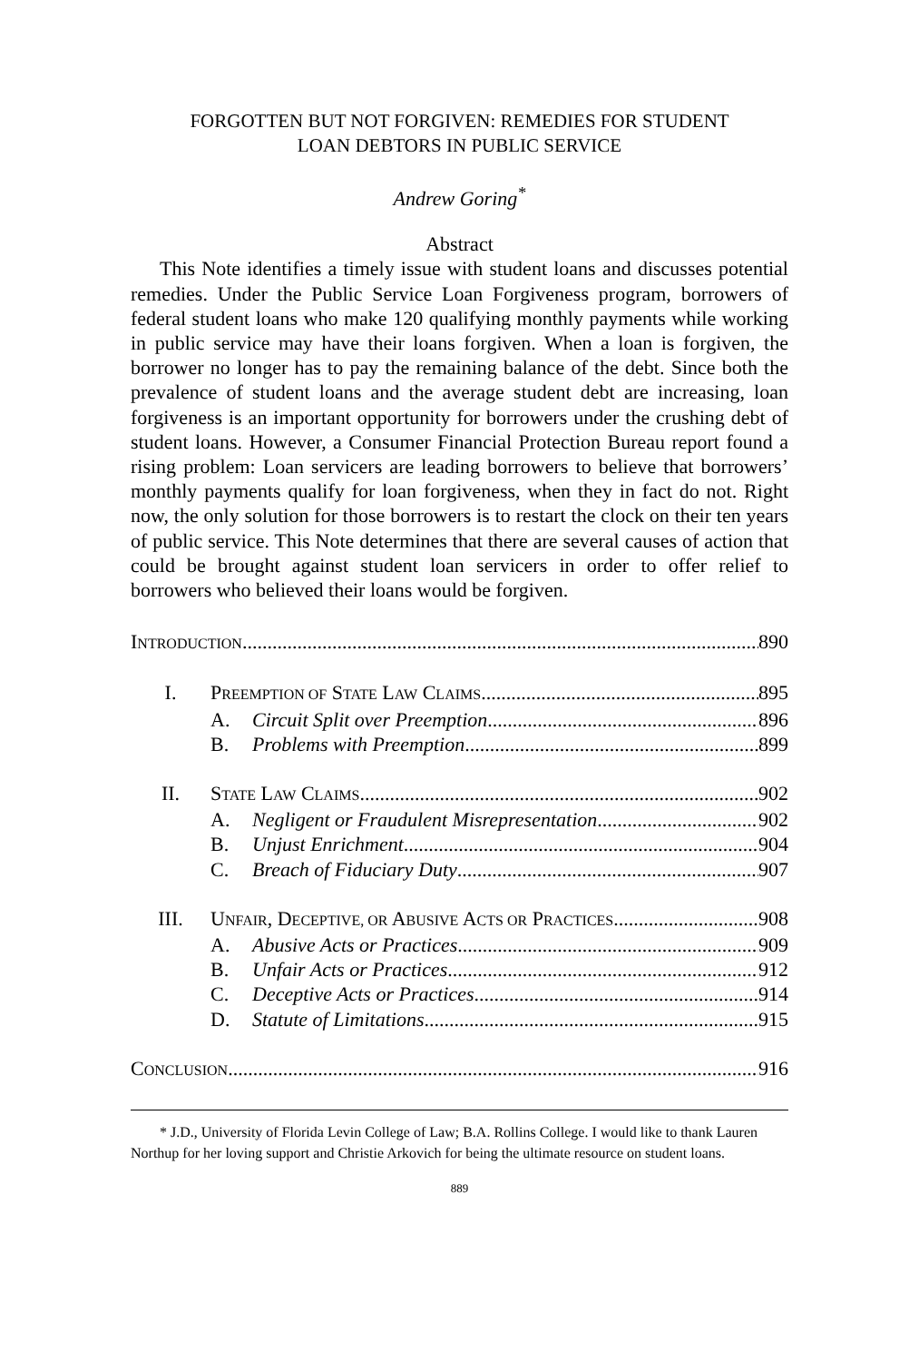FORGOTTEN BUT NOT FORGIVEN: REMEDIES FOR STUDENT
LOAN DEBTORS IN PUBLIC SERVICE
Andrew Goring<sup>*</sup>
Abstract
This Note identifies a timely issue with student loans and discusses potential remedies. Under the Public Service Loan Forgiveness program, borrowers of federal student loans who make 120 qualifying monthly payments while working in public service may have their loans forgiven. When a loan is forgiven, the borrower no longer has to pay the remaining balance of the debt. Since both the prevalence of student loans and the average student debt are increasing, loan forgiveness is an important opportunity for borrowers under the crushing debt of student loans. However, a Consumer Financial Protection Bureau report found a rising problem: Loan servicers are leading borrowers to believe that borrowers’ monthly payments qualify for loan forgiveness, when they in fact do not. Right now, the only solution for those borrowers is to restart the clock on their ten years of public service. This Note determines that there are several causes of action that could be brought against student loan servicers in order to offer relief to borrowers who believed their loans would be forgiven.
INTRODUCTION 890
I. PREEMPTION OF STATE LAW CLAIMS 895
A. Circuit Split over Preemption 896
B. Problems with Preemption 899
II. STATE LAW CLAIMS 902
A. Negligent or Fraudulent Misrepresentation 902
B. Unjust Enrichment 904
C. Breach of Fiduciary Duty 907
III. UNFAIR, DECEPTIVE, OR ABUSIVE ACTS OR PRACTICES 908
A. Abusive Acts or Practices 909
B. Unfair Acts or Practices 912
C. Deceptive Acts or Practices 914
D. Statute of Limitations 915
CONCLUSION 916
* J.D., University of Florida Levin College of Law; B.A. Rollins College. I would like to thank Lauren Northup for her loving support and Christie Arkovich for being the ultimate resource on student loans.
889